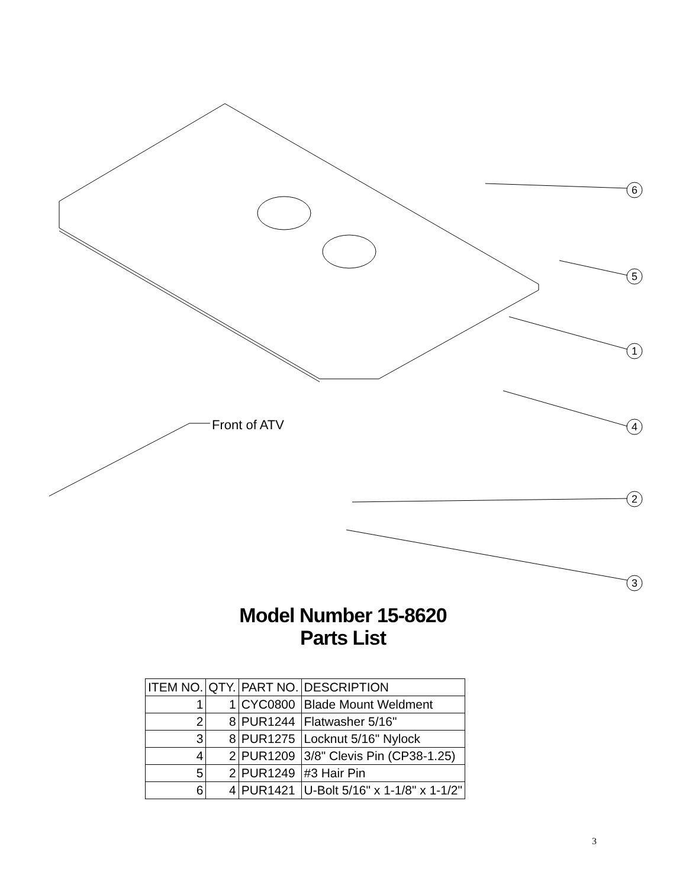6
5
1
4
2
3
Front of ATV
Model Number 15-8620
Parts List
| ITEM NO. | QTY. | PART NO. | DESCRIPTION |
| --- | --- | --- | --- |
| 1 | 1 | CYC0800 | Blade Mount Weldment |
| 2 | 8 | PUR1244 | Flatwasher 5/16" |
| 3 | 8 | PUR1275 | Locknut 5/16" Nylock |
| 4 | 2 | PUR1209 | 3/8" Clevis Pin (CP38-1.25) |
| 5 | 2 | PUR1249 | #3 Hair Pin |
| 6 | 4 | PUR1421 | U-Bolt 5/16" x 1-1/8" x 1-1/2" |
3